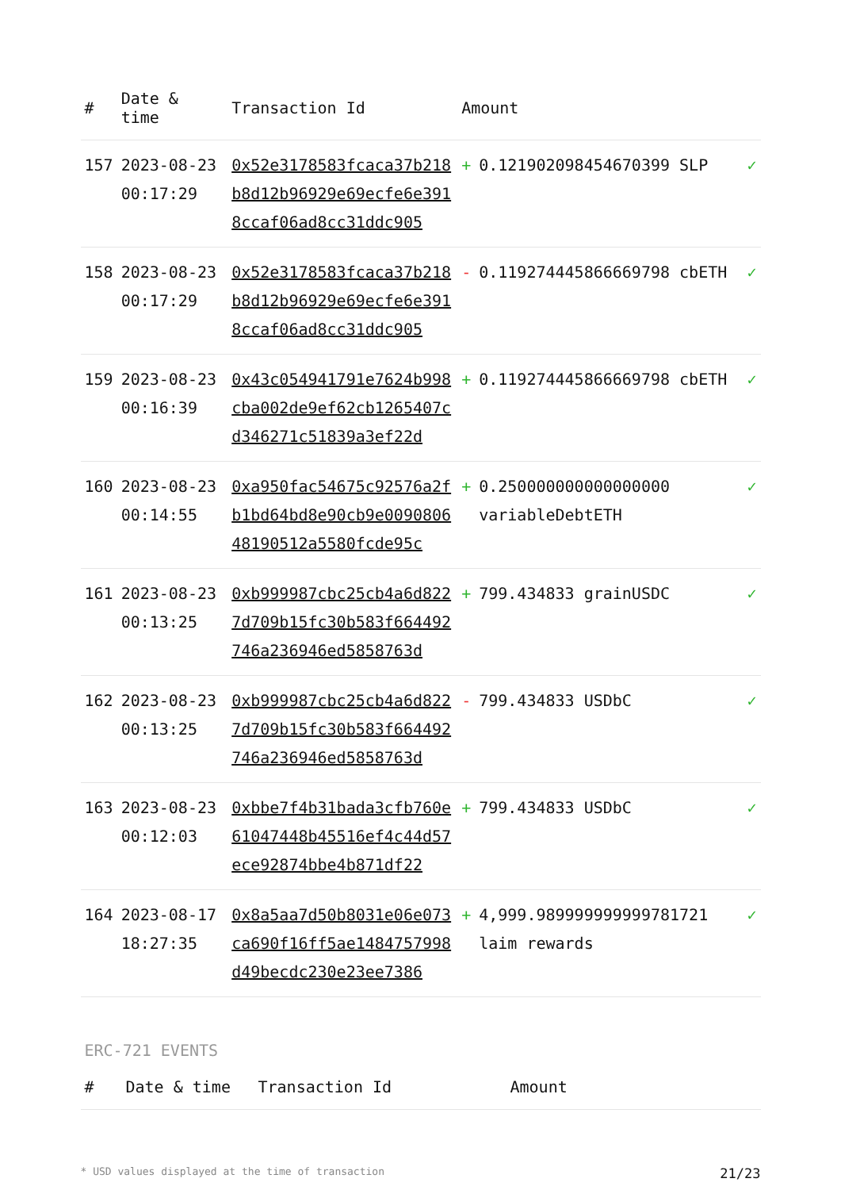| # | Date & time | Transaction Id | Amount | | |
| --- | --- | --- | --- | --- | --- |
| 157 | 2023-08-23 00:17:29 | 0x52e3178583fcaca37b218b8d12b96929e69ecfe6e3918ccaf06ad8cc31ddc905 | + | 0.121902098454670399 SLP | ✓ |
| 158 | 2023-08-23 00:17:29 | 0x52e3178583fcaca37b218b8d12b96929e69ecfe6e3918ccaf06ad8cc31ddc905 | - | 0.119274445866669798 cbETH | ✓ |
| 159 | 2023-08-23 00:16:39 | 0x43c054941791e7624b998cba002de9ef62cb1265407cd346271c51839a3ef22d | + | 0.119274445866669798 cbETH | ✓ |
| 160 | 2023-08-23 00:14:55 | 0xa950fac54675c92576a2fb1bd64bd8e90cb9e009080648190512a5580fcde95c | + | 0.250000000000000000 variableDebtETH | ✓ |
| 161 | 2023-08-23 00:13:25 | 0xb999987cbc25cb4a6d8227d709b15fc30b583f664492746a236946ed5858763d | + | 799.434833 grainUSDC | ✓ |
| 162 | 2023-08-23 00:13:25 | 0xb999987cbc25cb4a6d8227d709b15fc30b583f664492746a236946ed5858763d | - | 799.434833 USDbC | ✓ |
| 163 | 2023-08-23 00:12:03 | 0xbbe7f4b31bada3cfb760e61047448b45516ef4c44d57ece92874bbe4b871df22 | + | 799.434833 USDbC | ✓ |
| 164 | 2023-08-17 18:27:35 | 0x8a5aa7d50b8031e06e073ca690f16ff5ae1484757998d49becdc230e23ee7386 | + | 4,999.989999999999781721 laim rewards | ✓ |
ERC-721 EVENTS
| # | Date & time | Transaction Id | Amount |
| --- | --- | --- | --- |
* USD values displayed at the time of transaction 21/23